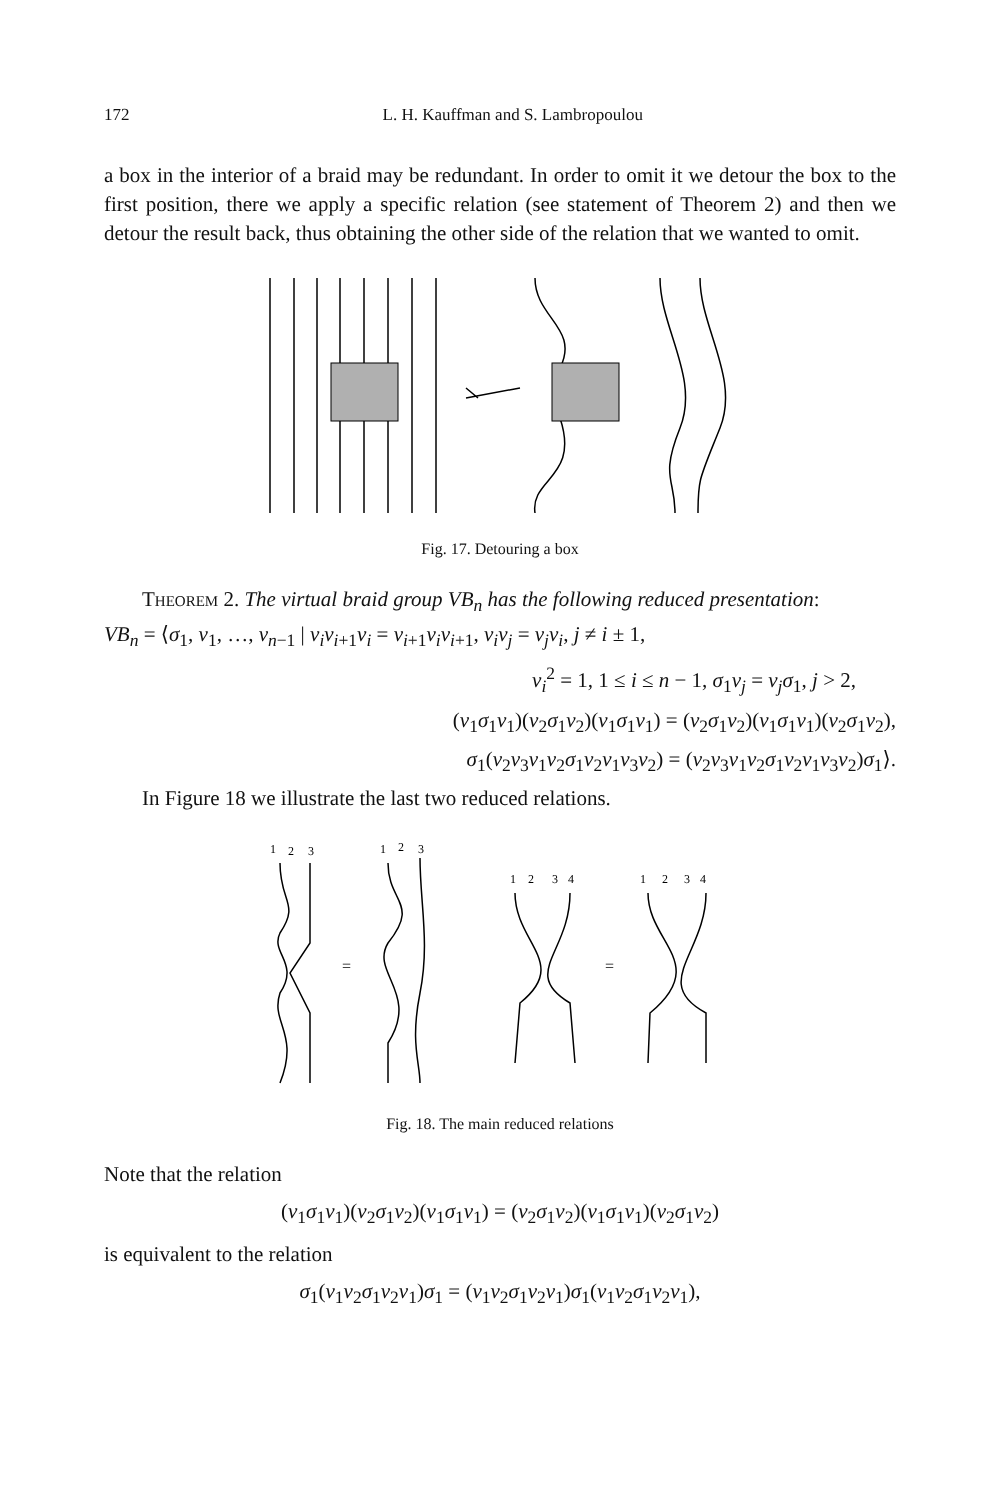172 L. H. Kauffman and S. Lambropoulou
a box in the interior of a braid may be redundant. In order to omit it we detour the box to the first position, there we apply a specific relation (see statement of Theorem 2) and then we detour the result back, thus obtaining the other side of the relation that we wanted to omit.
Fig. 17. Detouring a box
Theorem 2. The virtual braid group VB<sub>n</sub> has the following reduced presentation:
VB<sub>n</sub> = ⟨σ<sub>1</sub>, v<sub>1</sub>, …, v<sub>n−1</sub> | v<sub>i</sub>v<sub>i+1</sub>v<sub>i</sub> = v<sub>i+1</sub>v<sub>i</sub>v<sub>i+1</sub>, v<sub>i</sub>v<sub>j</sub> = v<sub>j</sub>v<sub>i</sub>, j ≠ i ± 1,
v<sub>i</sub><sup>2</sup> = 1, 1 ≤ i ≤ n − 1, σ<sub>1</sub>v<sub>j</sub> = v<sub>j</sub>σ<sub>1</sub>, j > 2,
(v<sub>1</sub>σ<sub>1</sub>v<sub>1</sub>)(v<sub>2</sub>σ<sub>1</sub>v<sub>2</sub>)(v<sub>1</sub>σ<sub>1</sub>v<sub>1</sub>) = (v<sub>2</sub>σ<sub>1</sub>v<sub>2</sub>)(v<sub>1</sub>σ<sub>1</sub>v<sub>1</sub>)(v<sub>2</sub>σ<sub>1</sub>v<sub>2</sub>),
σ<sub>1</sub>(v<sub>2</sub>v<sub>3</sub>v<sub>1</sub>v<sub>2</sub>σ<sub>1</sub>v<sub>2</sub>v<sub>1</sub>v<sub>3</sub>v<sub>2</sub>) = (v<sub>2</sub>v<sub>3</sub>v<sub>1</sub>v<sub>2</sub>σ<sub>1</sub>v<sub>2</sub>v<sub>1</sub>v<sub>3</sub>v<sub>2</sub>)σ<sub>1</sub>⟩.
In Figure 18 we illustrate the last two reduced relations.
1
2
3
1
2
3
1
2
3
4
1
2
3
4
=
=
Fig. 18. The main reduced relations
Note that the relation
(v<sub>1</sub>σ<sub>1</sub>v<sub>1</sub>)(v<sub>2</sub>σ<sub>1</sub>v<sub>2</sub>)(v<sub>1</sub>σ<sub>1</sub>v<sub>1</sub>) = (v<sub>2</sub>σ<sub>1</sub>v<sub>2</sub>)(v<sub>1</sub>σ<sub>1</sub>v<sub>1</sub>)(v<sub>2</sub>σ<sub>1</sub>v<sub>2</sub>)
is equivalent to the relation
σ<sub>1</sub>(v<sub>1</sub>v<sub>2</sub>σ<sub>1</sub>v<sub>2</sub>v<sub>1</sub>)σ<sub>1</sub> = (v<sub>1</sub>v<sub>2</sub>σ<sub>1</sub>v<sub>2</sub>v<sub>1</sub>)σ<sub>1</sub>(v<sub>1</sub>v<sub>2</sub>σ<sub>1</sub>v<sub>2</sub>v<sub>1</sub>),